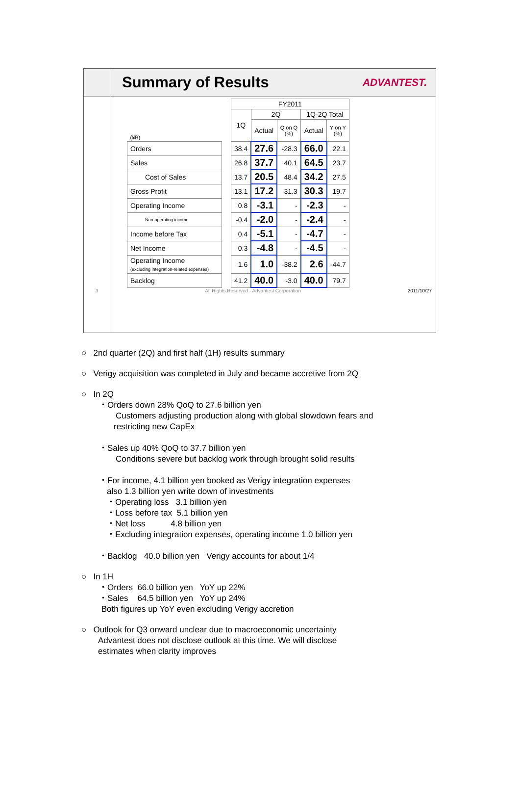Summary of Results
ADVANTEST.
| | | FY2011 | | | | |
| | | 1Q | 2Q | | 1Q-2Q Total | |
| (¥B) | | | Actual | Q on Q (%) | Actual | Y on Y (%) |
| Orders | | 38.4 | 27.6 | -28.3 | 66.0 | 22.1 |
| Sales | | 26.8 | 37.7 | 40.1 | 64.5 | 23.7 |
| Cost of Sales | | 13.7 | 20.5 | 48.4 | 34.2 | 27.5 |
| Gross Profit | | 13.1 | 17.2 | 31.3 | 30.3 | 19.7 |
| Operating Income | | 0.8 | -3.1 | - | -2.3 | - |
| Non-operating income | | -0.4 | -2.0 | - | -2.4 | - |
| Income before Tax | | 0.4 | -5.1 | - | -4.7 | - |
| Net Income | | 0.3 | -4.8 | - | -4.5 | - |
| Operating Income (excluding integration-related expenses) | | 1.6 | 1.0 | -38.2 | 2.6 | -44.7 |
| Backlog | | 41.2 | 40.0 | -3.0 | 40.0 | 79.7 |
3 All Rights Reserved - Advantest Corporation 2011/10/27
○ 2nd quarter (2Q) and first half (1H) results summary
○ Verigy acquisition was completed in July and became accretive from 2Q
○ In 2Q
・Orders down 28% QoQ to 27.6 billion yen
Customers adjusting production along with global slowdown fears and
restricting new CapEx
・Sales up 40% QoQ to 37.7 billion yen
Conditions severe but backlog work through brought solid results
・For income, 4.1 billion yen booked as Verigy integration expenses
also 1.3 billion yen write down of investments
・Operating loss 3.1 billion yen
・Loss before tax 5.1 billion yen
・Net loss 4.8 billion yen
・Excluding integration expenses, operating income 1.0 billion yen
・Backlog 40.0 billion yen Verigy accounts for about 1/4
○ In 1H
・Orders 66.0 billion yen YoY up 22%
・Sales 64.5 billion yen YoY up 24%
Both figures up YoY even excluding Verigy accretion
○ Outlook for Q3 onward unclear due to macroeconomic uncertainty
Advantest does not disclose outlook at this time. We will disclose
estimates when clarity improves